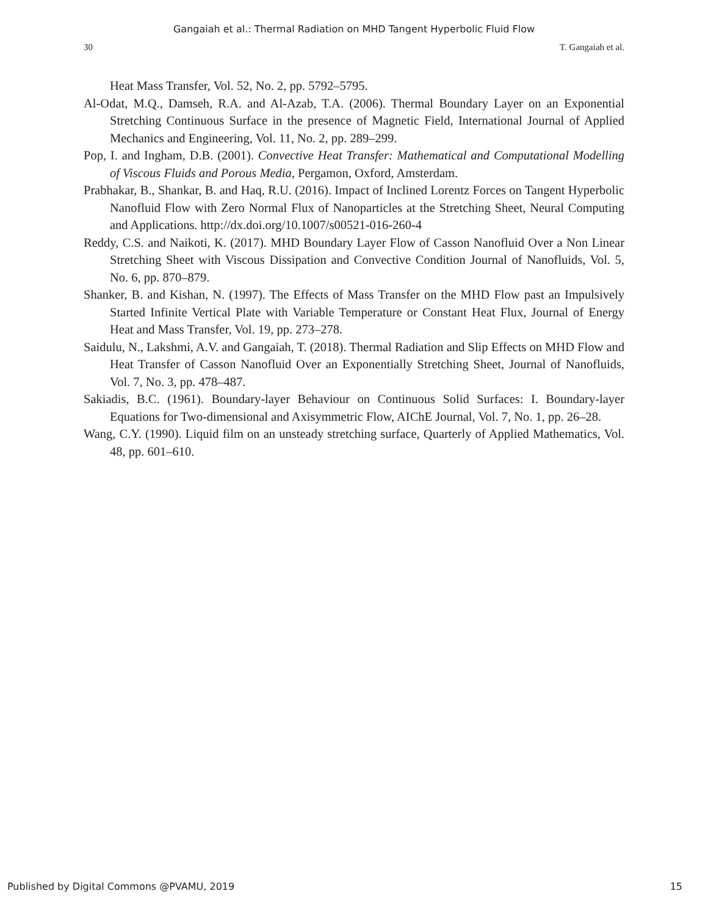Gangaiah et al.: Thermal Radiation on MHD Tangent Hyperbolic Fluid Flow
30 T. Gangaiah et al.
Heat Mass Transfer, Vol. 52, No. 2, pp. 5792–5795.
Al-Odat, M.Q., Damseh, R.A. and Al-Azab, T.A. (2006). Thermal Boundary Layer on an Exponential Stretching Continuous Surface in the presence of Magnetic Field, International Journal of Applied Mechanics and Engineering, Vol. 11, No. 2, pp. 289–299.
Pop, I. and Ingham, D.B. (2001). Convective Heat Transfer: Mathematical and Computational Modelling of Viscous Fluids and Porous Media, Pergamon, Oxford, Amsterdam.
Prabhakar, B., Shankar, B. and Haq, R.U. (2016). Impact of Inclined Lorentz Forces on Tangent Hyperbolic Nanofluid Flow with Zero Normal Flux of Nanoparticles at the Stretching Sheet, Neural Computing and Applications. http://dx.doi.org/10.1007/s00521-016-260-4
Reddy, C.S. and Naikoti, K. (2017). MHD Boundary Layer Flow of Casson Nanofluid Over a Non Linear Stretching Sheet with Viscous Dissipation and Convective Condition Journal of Nanofluids, Vol. 5, No. 6, pp. 870–879.
Shanker, B. and Kishan, N. (1997). The Effects of Mass Transfer on the MHD Flow past an Impulsively Started Infinite Vertical Plate with Variable Temperature or Constant Heat Flux, Journal of Energy Heat and Mass Transfer, Vol. 19, pp. 273–278.
Saidulu, N., Lakshmi, A.V. and Gangaiah, T. (2018). Thermal Radiation and Slip Effects on MHD Flow and Heat Transfer of Casson Nanofluid Over an Exponentially Stretching Sheet, Journal of Nanofluids, Vol. 7, No. 3, pp. 478–487.
Sakiadis, B.C. (1961). Boundary-layer Behaviour on Continuous Solid Surfaces: I. Boundary-layer Equations for Two-dimensional and Axisymmetric Flow, AIChE Journal, Vol. 7, No. 1, pp. 26–28.
Wang, C.Y. (1990). Liquid film on an unsteady stretching surface, Quarterly of Applied Mathematics, Vol. 48, pp. 601–610.
Published by Digital Commons @PVAMU, 2019 15